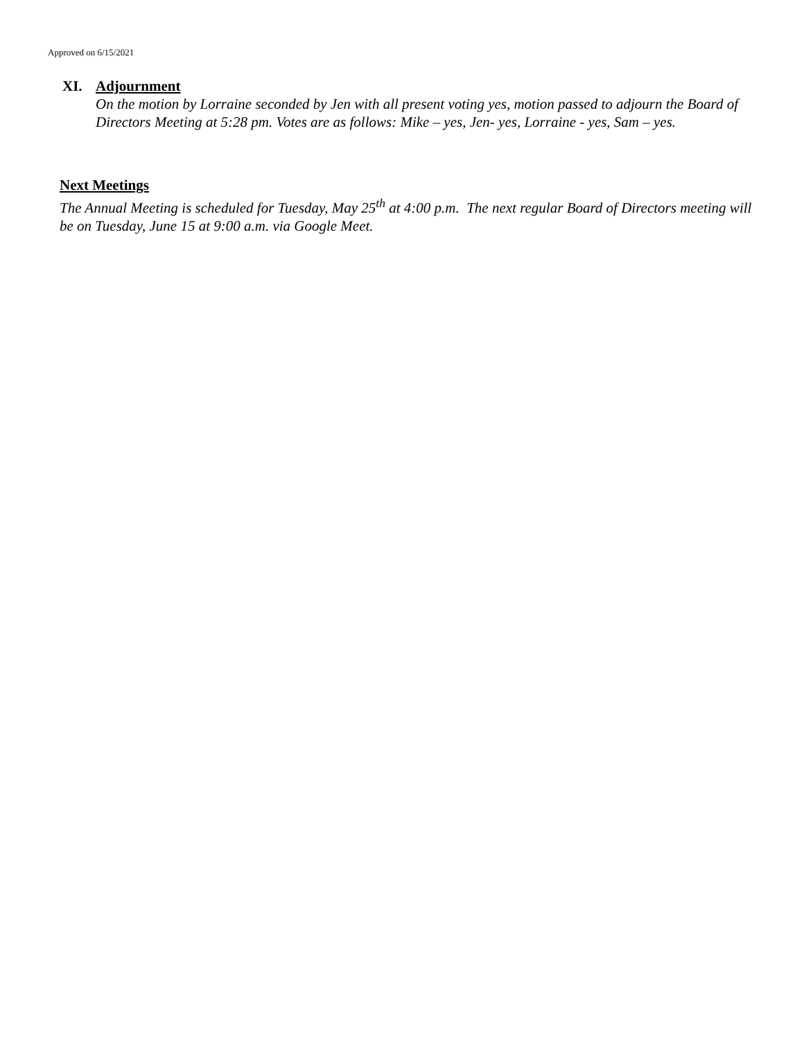Approved on 6/15/2021
XI. Adjournment
On the motion by Lorraine seconded by Jen with all present voting yes, motion passed to adjourn the Board of Directors Meeting at 5:28 pm. Votes are as follows: Mike – yes, Jen- yes, Lorraine - yes, Sam – yes.
Next Meetings
The Annual Meeting is scheduled for Tuesday, May 25<sup>th</sup> at 4:00 p.m. The next regular Board of Directors meeting will be on Tuesday, June 15 at 9:00 a.m. via Google Meet.